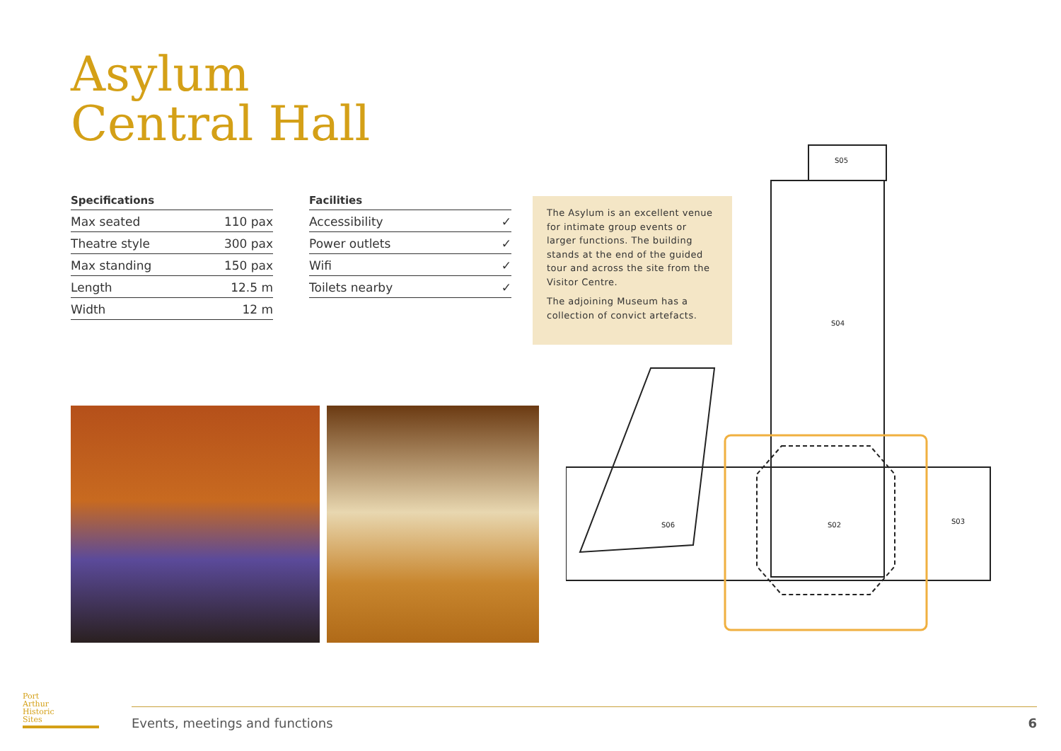Asylum
Central Hall
| Specifications | |
| --- | --- |
| Max seated | 110 pax |
| Theatre style | 300 pax |
| Max standing | 150 pax |
| Length | 12.5 m |
| Width | 12 m |
| Facilities | |
| --- | --- |
| Accessibility | ✓ |
| Power outlets | ✓ |
| Wifi | ✓ |
| Toilets nearby | ✓ |
The Asylum is an excellent venue for intimate group events or larger functions. The building stands at the end of the guided tour and across the site from the Visitor Centre.
The adjoining Museum has a collection of convict artefacts.
S02
S04
S06
S03
S05
Port
Arthur
Historic
Sites
Events, meetings and functions 6